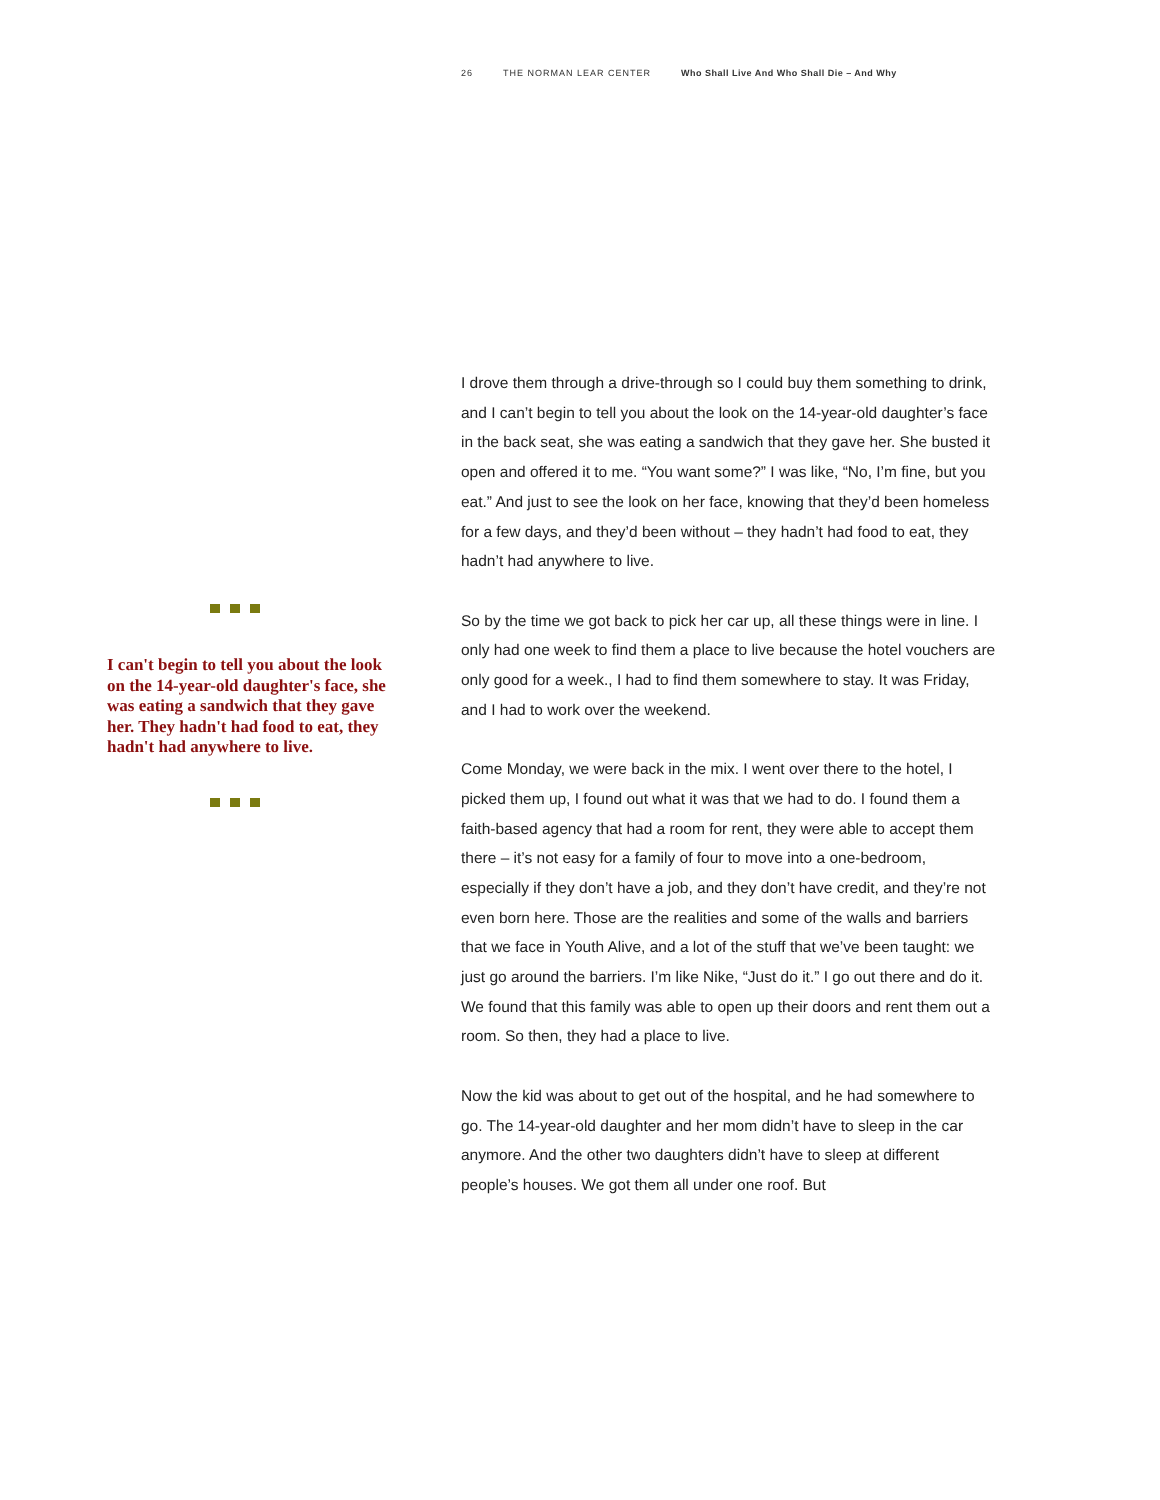26 THE NORMAN LEAR CENTER Who Shall Live And Who Shall Die – And Why
I can't begin to tell you about the look on the 14-year-old daughter's face, she was eating a sandwich that they gave her. They hadn't had food to eat, they hadn't had anywhere to live.
I drove them through a drive-through so I could buy them something to drink, and I can’t begin to tell you about the look on the 14-year-old daughter’s face in the back seat, she was eating a sandwich that they gave her. She busted it open and offered it to me. “You want some?” I was like, “No, I’m fine, but you eat.” And just to see the look on her face, knowing that they’d been homeless for a few days, and they’d been without – they hadn’t had food to eat, they hadn’t had anywhere to live.
So by the time we got back to pick her car up, all these things were in line. I only had one week to find them a place to live because the hotel vouchers are only good for a week., I had to find them somewhere to stay. It was Friday, and I had to work over the weekend.
Come Monday, we were back in the mix. I went over there to the hotel, I picked them up, I found out what it was that we had to do. I found them a faith-based agency that had a room for rent, they were able to accept them there – it’s not easy for a family of four to move into a one-bedroom, especially if they don’t have a job, and they don’t have credit, and they’re not even born here. Those are the realities and some of the walls and barriers that we face in Youth Alive, and a lot of the stuff that we’ve been taught: we just go around the barriers. I’m like Nike, “Just do it.” I go out there and do it. We found that this family was able to open up their doors and rent them out a room. So then, they had a place to live.
Now the kid was about to get out of the hospital, and he had somewhere to go. The 14-year-old daughter and her mom didn’t have to sleep in the car anymore. And the other two daughters didn’t have to sleep at different people’s houses. We got them all under one roof. But